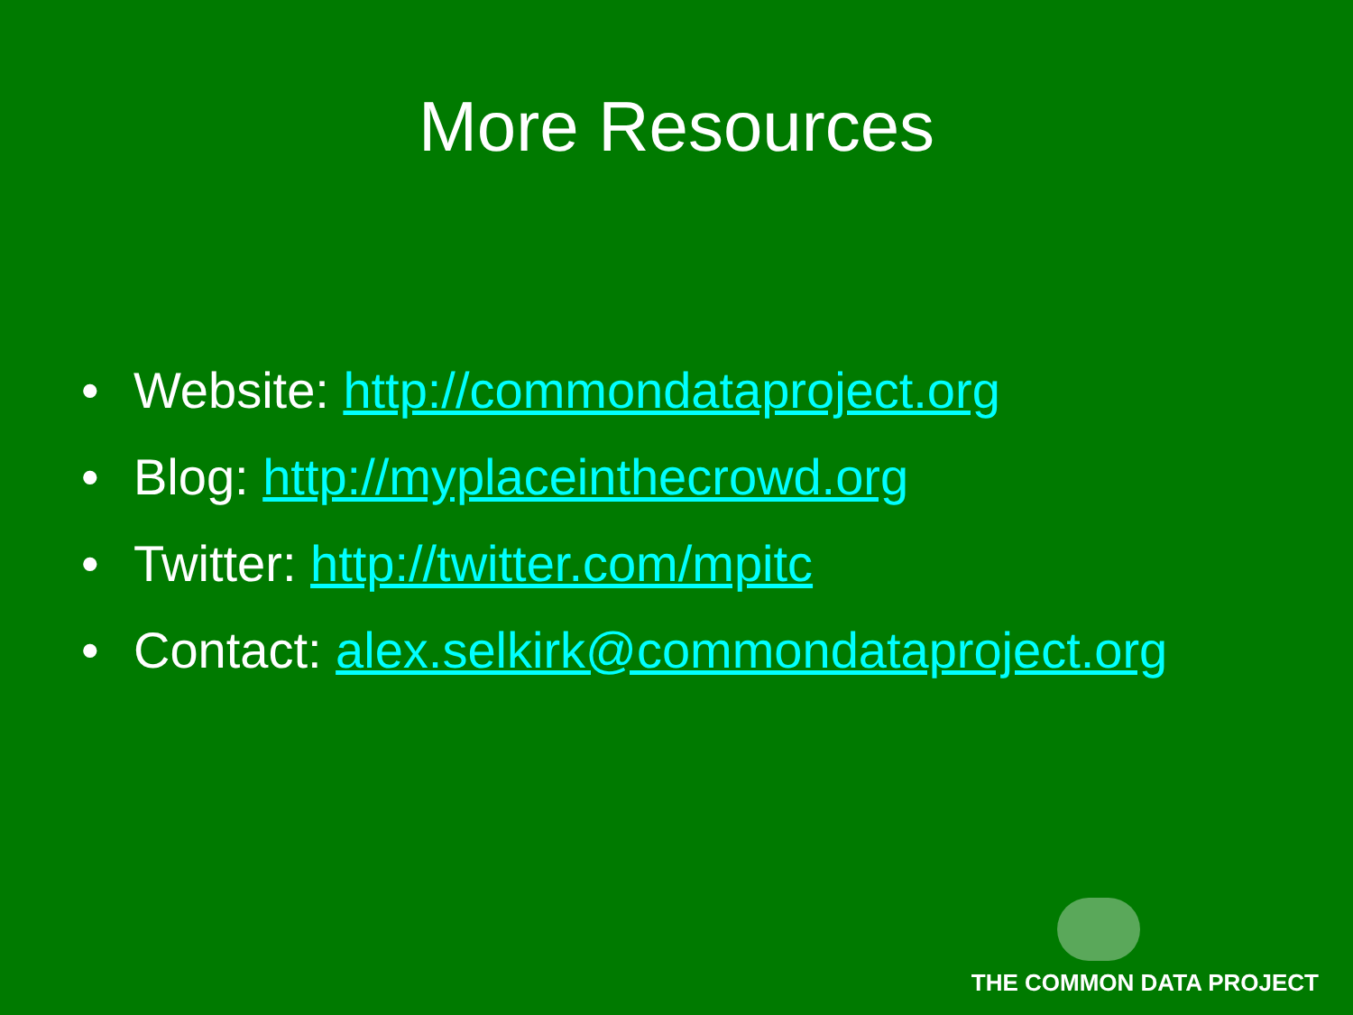More Resources
• Website: http://commondataproject.org
• Blog: http://myplaceinthecrowd.org
• Twitter: http://twitter.com/mpitc
• Contact: alex.selkirk@commondataproject.org
THE COMMON DATA PROJECT